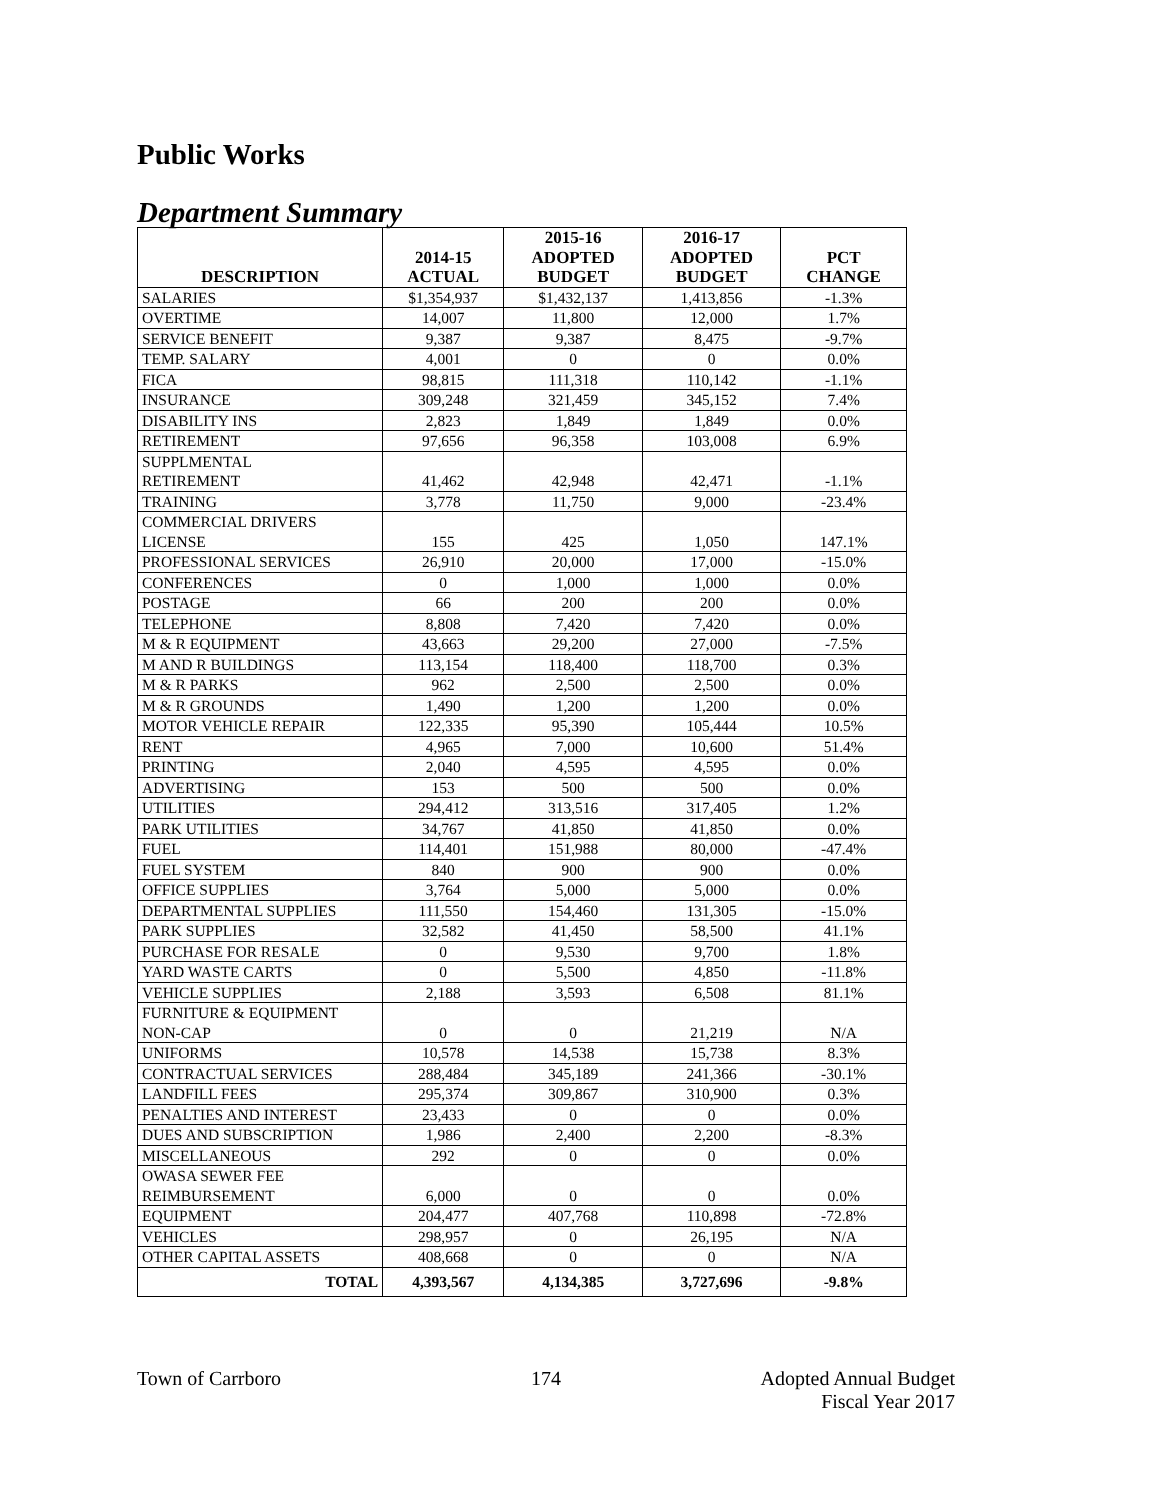Public Works
Department Summary
| DESCRIPTION | 2014-15 ACTUAL | 2015-16 ADOPTED BUDGET | 2016-17 ADOPTED BUDGET | PCT CHANGE |
| --- | --- | --- | --- | --- |
| SALARIES | $1,354,937 | $1,432,137 | 1,413,856 | -1.3% |
| OVERTIME | 14,007 | 11,800 | 12,000 | 1.7% |
| SERVICE BENEFIT | 9,387 | 9,387 | 8,475 | -9.7% |
| TEMP. SALARY | 4,001 | 0 | 0 | 0.0% |
| FICA | 98,815 | 111,318 | 110,142 | -1.1% |
| INSURANCE | 309,248 | 321,459 | 345,152 | 7.4% |
| DISABILITY INS | 2,823 | 1,849 | 1,849 | 0.0% |
| RETIREMENT | 97,656 | 96,358 | 103,008 | 6.9% |
| SUPPLMENTAL RETIREMENT | 41,462 | 42,948 | 42,471 | -1.1% |
| TRAINING | 3,778 | 11,750 | 9,000 | -23.4% |
| COMMERCIAL DRIVERS LICENSE | 155 | 425 | 1,050 | 147.1% |
| PROFESSIONAL SERVICES | 26,910 | 20,000 | 17,000 | -15.0% |
| CONFERENCES | 0 | 1,000 | 1,000 | 0.0% |
| POSTAGE | 66 | 200 | 200 | 0.0% |
| TELEPHONE | 8,808 | 7,420 | 7,420 | 0.0% |
| M & R EQUIPMENT | 43,663 | 29,200 | 27,000 | -7.5% |
| M AND R BUILDINGS | 113,154 | 118,400 | 118,700 | 0.3% |
| M & R PARKS | 962 | 2,500 | 2,500 | 0.0% |
| M & R GROUNDS | 1,490 | 1,200 | 1,200 | 0.0% |
| MOTOR VEHICLE REPAIR | 122,335 | 95,390 | 105,444 | 10.5% |
| RENT | 4,965 | 7,000 | 10,600 | 51.4% |
| PRINTING | 2,040 | 4,595 | 4,595 | 0.0% |
| ADVERTISING | 153 | 500 | 500 | 0.0% |
| UTILITIES | 294,412 | 313,516 | 317,405 | 1.2% |
| PARK UTILITIES | 34,767 | 41,850 | 41,850 | 0.0% |
| FUEL | 114,401 | 151,988 | 80,000 | -47.4% |
| FUEL SYSTEM | 840 | 900 | 900 | 0.0% |
| OFFICE SUPPLIES | 3,764 | 5,000 | 5,000 | 0.0% |
| DEPARTMENTAL SUPPLIES | 111,550 | 154,460 | 131,305 | -15.0% |
| PARK SUPPLIES | 32,582 | 41,450 | 58,500 | 41.1% |
| PURCHASE FOR RESALE | 0 | 9,530 | 9,700 | 1.8% |
| YARD WASTE CARTS | 0 | 5,500 | 4,850 | -11.8% |
| VEHICLE SUPPLIES | 2,188 | 3,593 | 6,508 | 81.1% |
| FURNITURE & EQUIPMENT NON-CAP | 0 | 0 | 21,219 | N/A |
| UNIFORMS | 10,578 | 14,538 | 15,738 | 8.3% |
| CONTRACTUAL SERVICES | 288,484 | 345,189 | 241,366 | -30.1% |
| LANDFILL FEES | 295,374 | 309,867 | 310,900 | 0.3% |
| PENALTIES AND INTEREST | 23,433 | 0 | 0 | 0.0% |
| DUES AND SUBSCRIPTION | 1,986 | 2,400 | 2,200 | -8.3% |
| MISCELLANEOUS | 292 | 0 | 0 | 0.0% |
| OWASA SEWER FEE REIMBURSEMENT | 6,000 | 0 | 0 | 0.0% |
| EQUIPMENT | 204,477 | 407,768 | 110,898 | -72.8% |
| VEHICLES | 298,957 | 0 | 26,195 | N/A |
| OTHER CAPITAL ASSETS | 408,668 | 0 | 0 | N/A |
| TOTAL | 4,393,567 | 4,134,385 | 3,727,696 | -9.8% |
Town of Carrboro 174 Adopted Annual Budget
Fiscal Year 2017